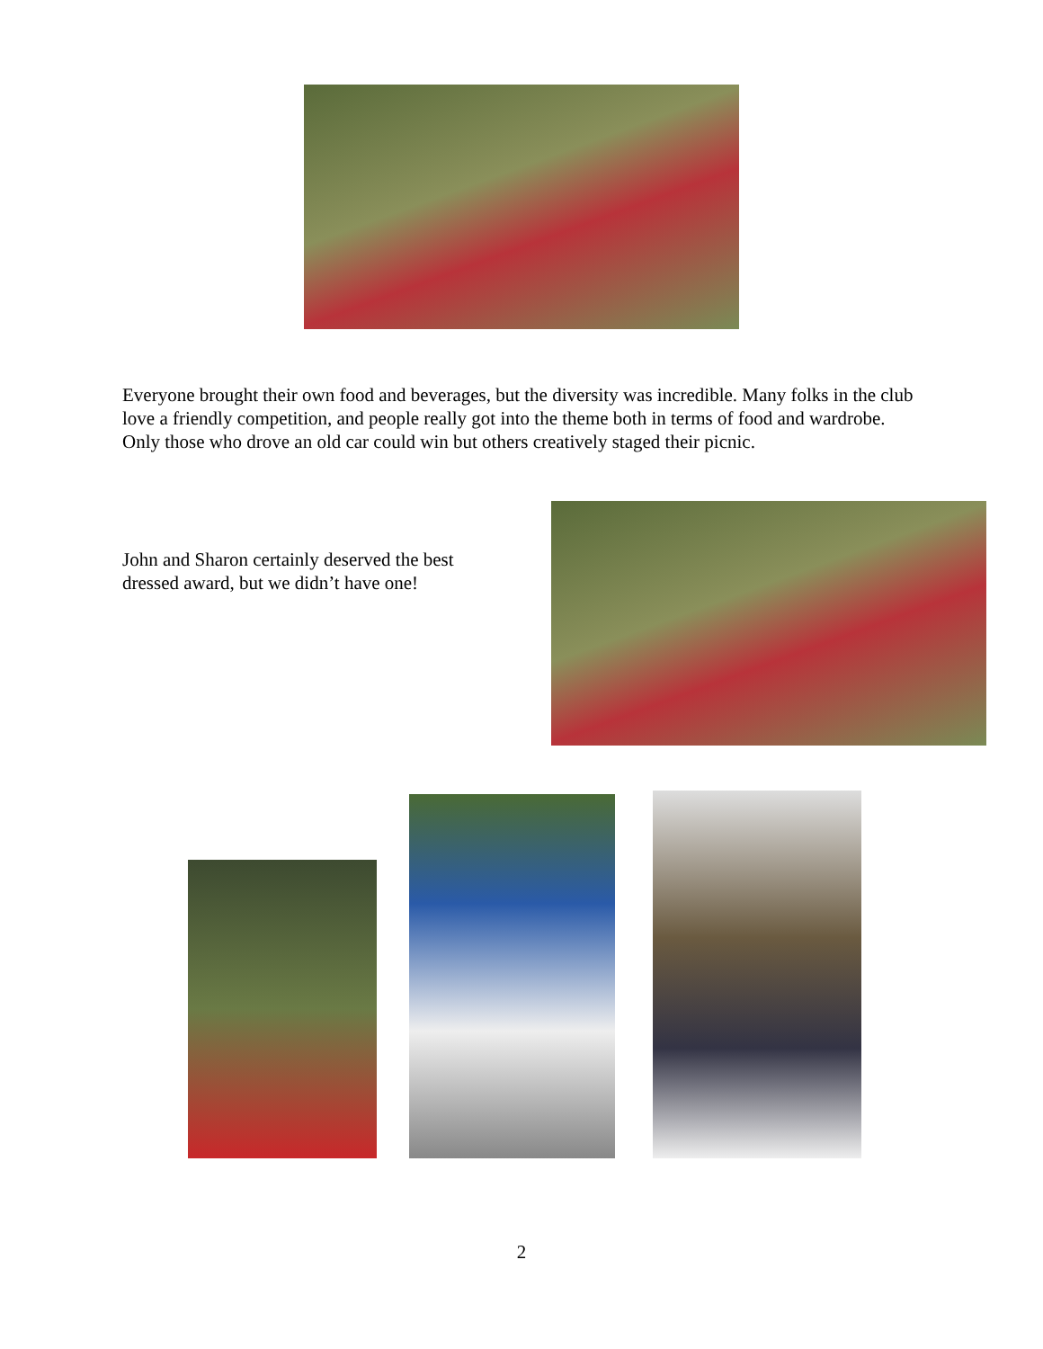Everyone brought their own food and beverages, but the diversity was incredible. Many folks in the club love a friendly competition, and people really got into the theme both in terms of food and wardrobe. Only those who drove an old car could win but others creatively staged their picnic.
John and Sharon certainly deserved the best dressed award, but we didn’t have one!
2